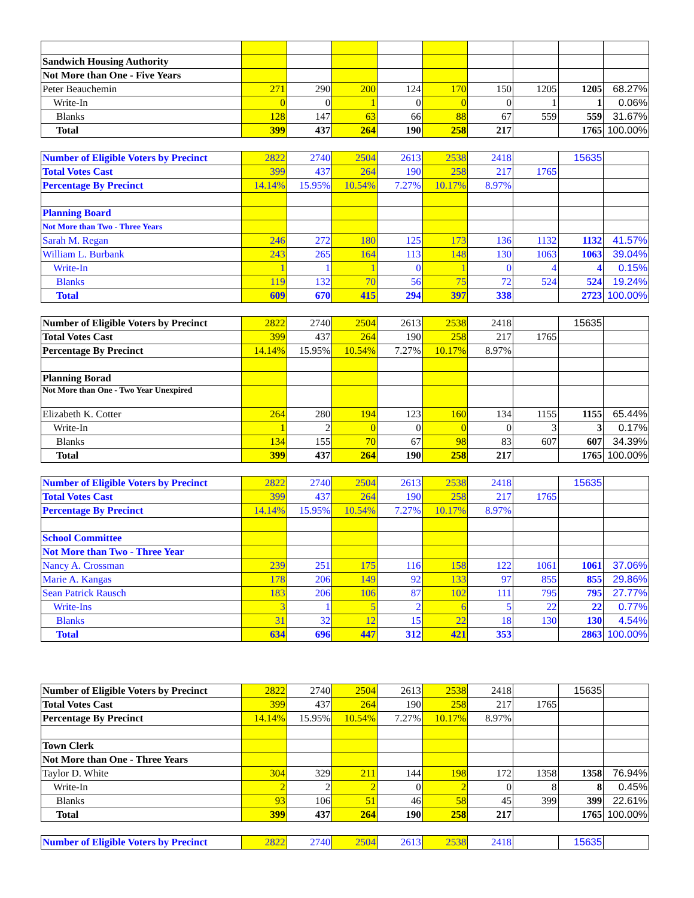| Sandwich Housing Authority | | | | | | | | | |
| Not More than One - Five Years | | | | | | | | | |
| Peter Beauchemin | 271 | 290 | 200 | 124 | 170 | 150 | 1205 | 1205 | 68.27% |
| Write-In | 0 | 0 | 1 | 0 | 0 | 0 | 1 | 1 | 0.06% |
| Blanks | 128 | 147 | 63 | 66 | 88 | 67 | 559 | 559 | 31.67% |
| Total | 399 | 437 | 264 | 190 | 258 | 217 | | 1765 | 100.00% |
| Number of Eligible Voters by Precinct | 2822 | 2740 | 2504 | 2613 | 2538 | 2418 | | 15635 | |
| Total Votes Cast | 399 | 437 | 264 | 190 | 258 | 217 | 1765 | | |
| Percentage By Precinct | 14.14% | 15.95% | 10.54% | 7.27% | 10.17% | 8.97% | | | |
| Planning Board | | | | | | | | | |
| Not More than Two - Three Years | | | | | | | | | |
| Sarah M. Regan | 246 | 272 | 180 | 125 | 173 | 136 | 1132 | 1132 | 41.57% |
| William L. Burbank | 243 | 265 | 164 | 113 | 148 | 130 | 1063 | 1063 | 39.04% |
| Write-In | 1 | 1 | 1 | 0 | 1 | 0 | 4 | 4 | 0.15% |
| Blanks | 119 | 132 | 70 | 56 | 75 | 72 | 524 | 524 | 19.24% |
| Total | 609 | 670 | 415 | 294 | 397 | 338 | | 2723 | 100.00% |
| Number of Eligible Voters by Precinct | 2822 | 2740 | 2504 | 2613 | 2538 | 2418 | | 15635 | |
| Total Votes Cast | 399 | 437 | 264 | 190 | 258 | 217 | 1765 | | |
| Percentage By Precinct | 14.14% | 15.95% | 10.54% | 7.27% | 10.17% | 8.97% | | | |
| Planning Borad | | | | | | | | | |
| Not More than One - Two Year Unexpired | | | | | | | | | |
| Elizabeth K. Cotter | 264 | 280 | 194 | 123 | 160 | 134 | 1155 | 1155 | 65.44% |
| Write-In | 1 | 2 | 0 | 0 | 0 | 0 | 3 | 3 | 0.17% |
| Blanks | 134 | 155 | 70 | 67 | 98 | 83 | 607 | 607 | 34.39% |
| Total | 399 | 437 | 264 | 190 | 258 | 217 | | 1765 | 100.00% |
| Number of Eligible Voters by Precinct | 2822 | 2740 | 2504 | 2613 | 2538 | 2418 | | 15635 | |
| Total Votes Cast | 399 | 437 | 264 | 190 | 258 | 217 | 1765 | | |
| Percentage By Precinct | 14.14% | 15.95% | 10.54% | 7.27% | 10.17% | 8.97% | | | |
| School Committee | | | | | | | | | |
| Not More than Two - Three Year | | | | | | | | | |
| Nancy A. Crossman | 239 | 251 | 175 | 116 | 158 | 122 | 1061 | 1061 | 37.06% |
| Marie A. Kangas | 178 | 206 | 149 | 92 | 133 | 97 | 855 | 855 | 29.86% |
| Sean Patrick Rausch | 183 | 206 | 106 | 87 | 102 | 111 | 795 | 795 | 27.77% |
| Write-Ins | 3 | 1 | 5 | 2 | 6 | 5 | 22 | 22 | 0.77% |
| Blanks | 31 | 32 | 12 | 15 | 22 | 18 | 130 | 130 | 4.54% |
| Total | 634 | 696 | 447 | 312 | 421 | 353 | | 2863 | 100.00% |
| Number of Eligible Voters by Precinct | 2822 | 2740 | 2504 | 2613 | 2538 | 2418 | | 15635 | |
| Total Votes Cast | 399 | 437 | 264 | 190 | 258 | 217 | 1765 | | |
| Percentage By Precinct | 14.14% | 15.95% | 10.54% | 7.27% | 10.17% | 8.97% | | | |
| Town Clerk | | | | | | | | | |
| Not More than One - Three Years | | | | | | | | | |
| Taylor D. White | 304 | 329 | 211 | 144 | 198 | 172 | 1358 | 1358 | 76.94% |
| Write-In | 2 | 2 | 2 | 0 | 2 | 0 | 8 | 8 | 0.45% |
| Blanks | 93 | 106 | 51 | 46 | 58 | 45 | 399 | 399 | 22.61% |
| Total | 399 | 437 | 264 | 190 | 258 | 217 | | 1765 | 100.00% |
| Number of Eligible Voters by Precinct | 2822 | 2740 | 2504 | 2613 | 2538 | 2418 | | 15635 | |